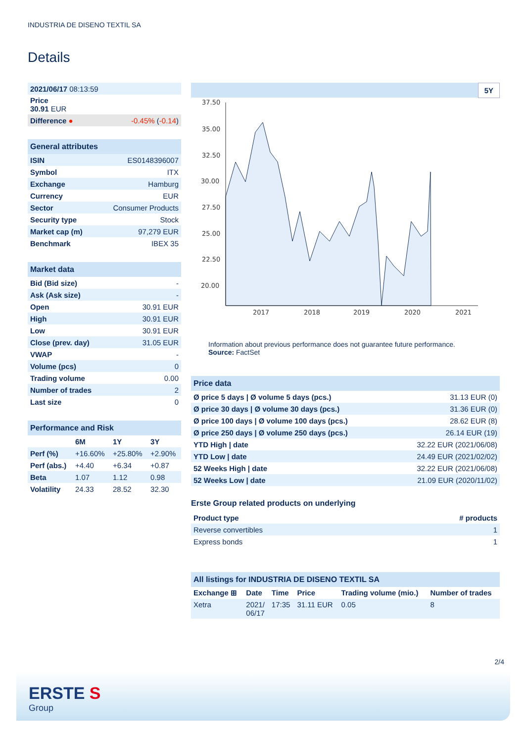INDUSTRIA DE DISENO TEXTIL SA
Details
| 2021/06/17 08:13:59 | |
| Price 30.91 EUR | |
| Difference ● | -0.45% ( -0.14 ) |
| General attributes | |
| ISIN | ES0148396007 |
| Symbol | ITX |
| Exchange | Hamburg |
| Currency | EUR |
| Sector | Consumer Products |
| Security type | Stock |
| Market cap (m) | 97,279 EUR |
| Benchmark | IBEX 35 |
| Market data | |
| Bid (Bid size) | - |
| Ask (Ask size) | - |
| Open | 30.91 EUR |
| High | 30.91 EUR |
| Low | 30.91 EUR |
| Close (prev. day) | 31.05 EUR |
| VWAP | - |
| Volume (pcs) | 0 |
| Trading volume | 0.00 |
| Number of trades | 2 |
| Last size | 0 |
| Performance and Risk | | | |
| | 6M | 1Y | 3Y |
| Perf (%) | +16.60% | +25.80% | +2.90% |
| Perf (abs.) | +4.40 | +6.34 | +0.87 |
| Beta | 1.07 | 1.12 | 0.98 |
| Volatility | 24.33 | 28.52 | 32.30 |
5Y
37.50
35.00
32.50
30.00
27.50
25.00
22.50
20.00
2017
2018
2019
2020
2021
Information about previous performance does not guarantee future performance.
Source: FactSet
| Price data | |
| Ø price 5 days / Ø volume 5 days (pcs.) | 31.13 EUR (0) |
| Ø price 30 days / Ø volume 30 days (pcs.) | 31.36 EUR (0) |
| Ø price 100 days / Ø volume 100 days (pcs.) | 28.62 EUR (8) |
| Ø price 250 days / Ø volume 250 days (pcs.) | 26.14 EUR (19) |
| YTD High / date | 32.22 EUR (2021/06/08) |
| YTD Low / date | 24.49 EUR (2021/02/02) |
| 52 Weeks High / date | 32.22 EUR (2021/06/08) |
| 52 Weeks Low / date | 21.09 EUR (2020/11/02) |
Erste Group related products on underlying
| Product type | # products |
| --- | --- |
| Reverse convertibles | 1 |
| Express bonds | 1 |
| All listings for INDUSTRIA DE DISENO TEXTIL SA | | | | | |
| Exchange ⊞ | Date | Time | Price | Trading volume (mio.) | Number of trades |
| Xetra | 2021/ 06/17 | 17:35 | 31.11 EUR | 0.05 | 8 |
2/4
ERSTE S
Group